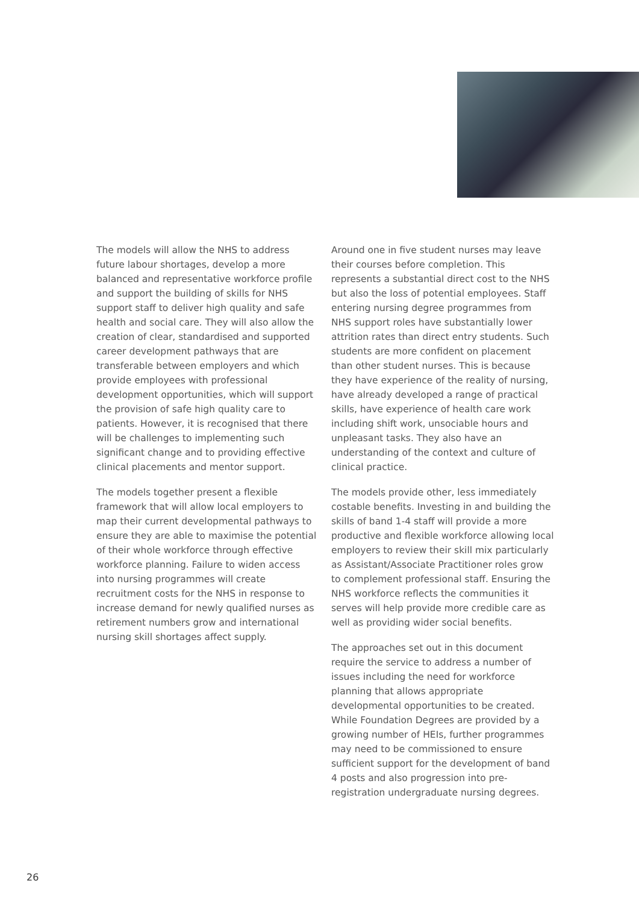The models will allow the NHS to address future labour shortages, develop a more balanced and representative workforce profile and support the building of skills for NHS support staff to deliver high quality and safe health and social care. They will also allow the creation of clear, standardised and supported career development pathways that are transferable between employers and which provide employees with professional development opportunities, which will support the provision of safe high quality care to patients. However, it is recognised that there will be challenges to implementing such significant change and to providing effective clinical placements and mentor support.
The models together present a flexible framework that will allow local employers to map their current developmental pathways to ensure they are able to maximise the potential of their whole workforce through effective workforce planning. Failure to widen access into nursing programmes will create recruitment costs for the NHS in response to increase demand for newly qualified nurses as retirement numbers grow and international nursing skill shortages affect supply.
Around one in five student nurses may leave their courses before completion. This represents a substantial direct cost to the NHS but also the loss of potential employees. Staff entering nursing degree programmes from NHS support roles have substantially lower attrition rates than direct entry students. Such students are more confident on placement than other student nurses. This is because they have experience of the reality of nursing, have already developed a range of practical skills, have experience of health care work including shift work, unsociable hours and unpleasant tasks. They also have an understanding of the context and culture of clinical practice.
The models provide other, less immediately costable benefits. Investing in and building the skills of band 1-4 staff will provide a more productive and flexible workforce allowing local employers to review their skill mix particularly as Assistant/Associate Practitioner roles grow to complement professional staff. Ensuring the NHS workforce reflects the communities it serves will help provide more credible care as well as providing wider social benefits.
The approaches set out in this document require the service to address a number of issues including the need for workforce planning that allows appropriate developmental opportunities to be created. While Foundation Degrees are provided by a growing number of HEIs, further programmes may need to be commissioned to ensure sufficient support for the development of band 4 posts and also progression into pre-registration undergraduate nursing degrees.
26